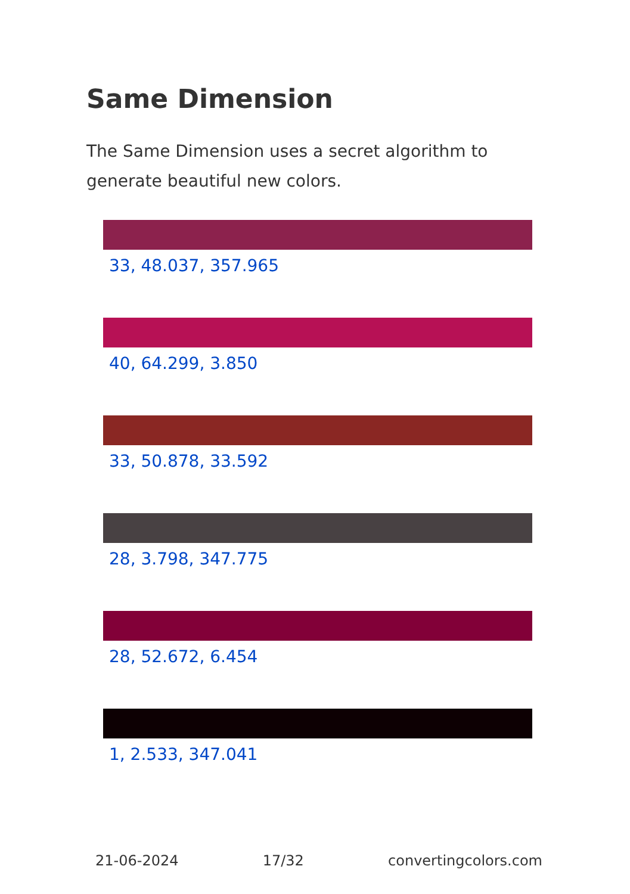Same Dimension
The Same Dimension uses a secret algorithm to generate beautiful new colors.
33, 48.037, 357.965
40, 64.299, 3.850
33, 50.878, 33.592
28, 3.798, 347.775
28, 52.672, 6.454
1, 2.533, 347.041
21-06-2024 17/32 convertingcolors.com